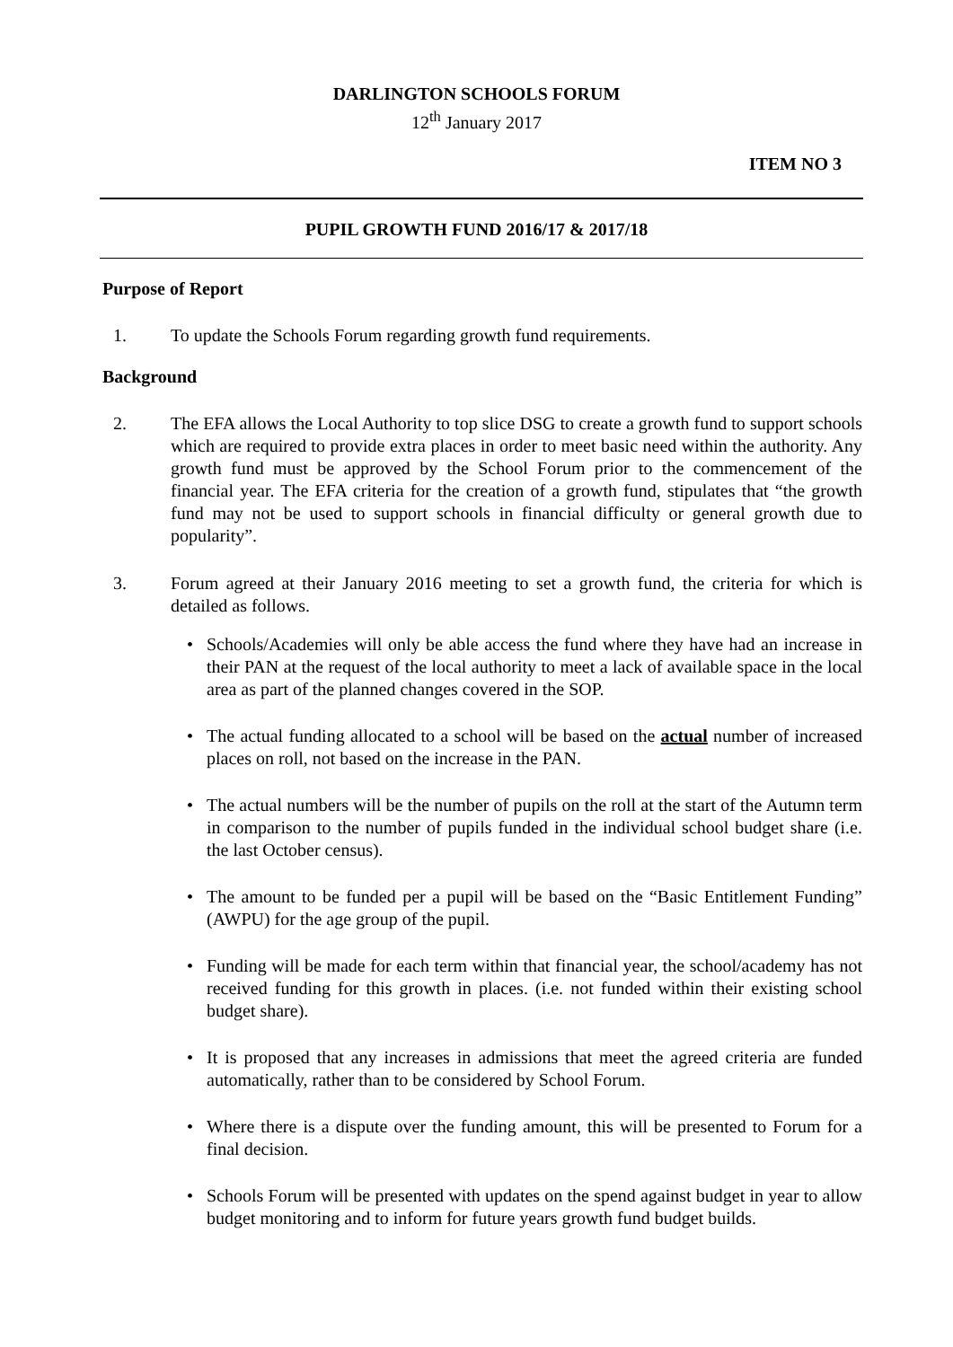DARLINGTON SCHOOLS FORUM
12<sup>th</sup> January 2017
ITEM NO 3
PUPIL GROWTH FUND 2016/17 & 2017/18
Purpose of Report
1. To update the Schools Forum regarding growth fund requirements.
Background
2. The EFA allows the Local Authority to top slice DSG to create a growth fund to support schools which are required to provide extra places in order to meet basic need within the authority. Any growth fund must be approved by the School Forum prior to the commencement of the financial year. The EFA criteria for the creation of a growth fund, stipulates that “the growth fund may not be used to support schools in financial difficulty or general growth due to popularity”.
3. Forum agreed at their January 2016 meeting to set a growth fund, the criteria for which is detailed as follows.
• Schools/Academies will only be able access the fund where they have had an increase in their PAN at the request of the local authority to meet a lack of available space in the local area as part of the planned changes covered in the SOP.
• The actual funding allocated to a school will be based on the actual number of increased places on roll, not based on the increase in the PAN.
• The actual numbers will be the number of pupils on the roll at the start of the Autumn term in comparison to the number of pupils funded in the individual school budget share (i.e. the last October census).
• The amount to be funded per a pupil will be based on the “Basic Entitlement Funding” (AWPU) for the age group of the pupil.
• Funding will be made for each term within that financial year, the school/academy has not received funding for this growth in places. (i.e. not funded within their existing school budget share).
• It is proposed that any increases in admissions that meet the agreed criteria are funded automatically, rather than to be considered by School Forum.
• Where there is a dispute over the funding amount, this will be presented to Forum for a final decision.
• Schools Forum will be presented with updates on the spend against budget in year to allow budget monitoring and to inform for future years growth fund budget builds.